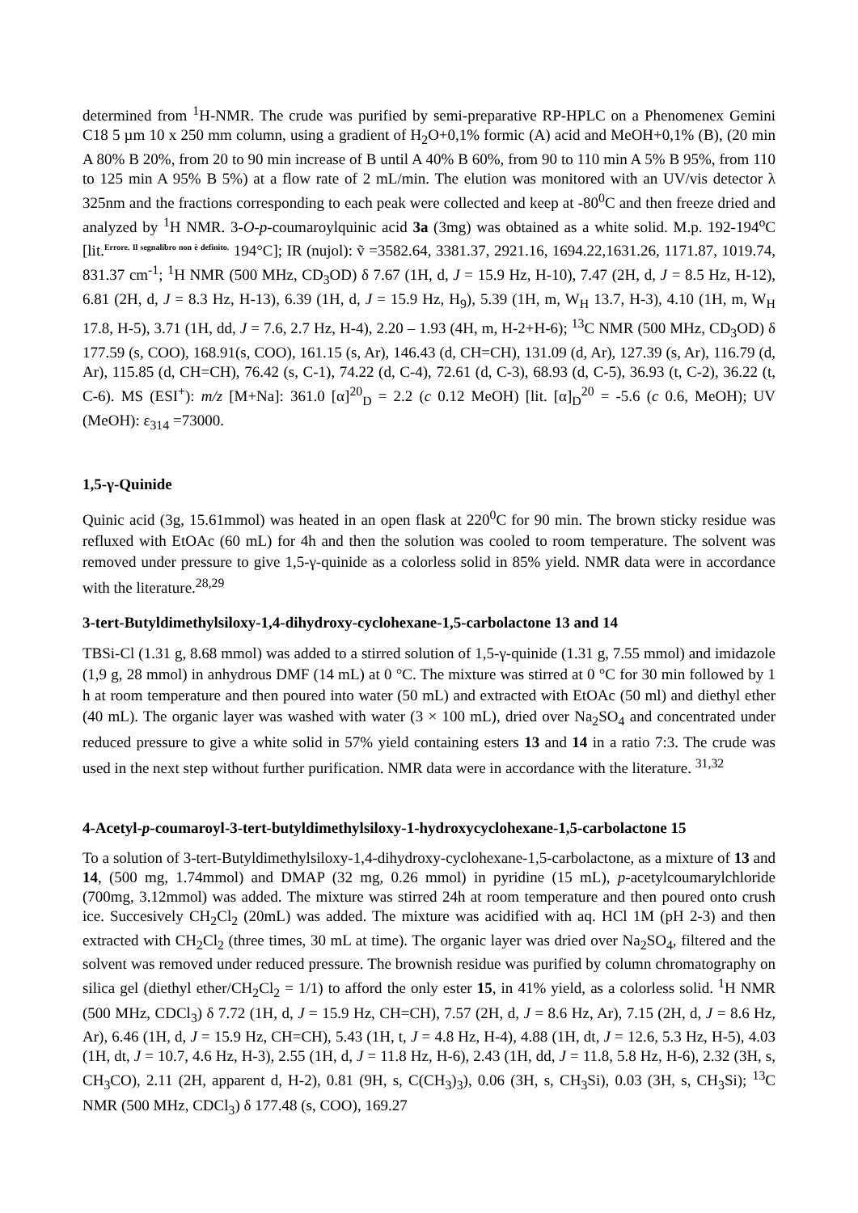determined from <sup>1</sup>H-NMR. The crude was purified by semi-preparative RP-HPLC on a Phenomenex Gemini C18 5 µm 10 x 250 mm column, using a gradient of H<sub>2</sub>O+0,1% formic (A) acid and MeOH+0,1% (B), (20 min A 80% B 20%, from 20 to 90 min increase of B until A 40% B 60%, from 90 to 110 min A 5% B 95%, from 110 to 125 min A 95% B 5%) at a flow rate of 2 mL/min. The elution was monitored with an UV/vis detector λ 325nm and the fractions corresponding to each peak were collected and keep at -80<sup>0</sup>C and then freeze dried and analyzed by <sup>1</sup>H NMR. 3-O-p-coumaroylquinic acid 3a (3mg) was obtained as a white solid. M.p. 192-194<sup>o</sup>C [lit.<sup>Errore. Il segnalibro non è definito.</sup> 194°C]; IR (nujol): ṽ =3582.64, 3381.37, 2921.16, 1694.22,1631.26, 1171.87, 1019.74, 831.37 cm<sup>-1</sup>; <sup>1</sup>H NMR (500 MHz, CD<sub>3</sub>OD) δ 7.67 (1H, d, J = 15.9 Hz, H-10), 7.47 (2H, d, J = 8.5 Hz, H-12), 6.81 (2H, d, J = 8.3 Hz, H-13), 6.39 (1H, d, J = 15.9 Hz, H<sub>9</sub>), 5.39 (1H, m, W<sub>H</sub> 13.7, H-3), 4.10 (1H, m, W<sub>H</sub> 17.8, H-5), 3.71 (1H, dd, J = 7.6, 2.7 Hz, H-4), 2.20 – 1.93 (4H, m, H-2+H-6); <sup>13</sup>C NMR (500 MHz, CD<sub>3</sub>OD) δ 177.59 (s, COO), 168.91(s, COO), 161.15 (s, Ar), 146.43 (d, CH=CH), 131.09 (d, Ar), 127.39 (s, Ar), 116.79 (d, Ar), 115.85 (d, CH=CH), 76.42 (s, C-1), 74.22 (d, C-4), 72.61 (d, C-3), 68.93 (d, C-5), 36.93 (t, C-2), 36.22 (t, C-6). MS (ESI<sup>+</sup>): m/z [M+Na]: 361.0 [α]<sup>20</sup><sub>D</sub> = 2.2 (c 0.12 MeOH) [lit. [α]<sub>D</sub><sup>20</sup> = -5.6 (c 0.6, MeOH); UV (MeOH): ε<sub>314</sub> =73000.
1,5-γ-Quinide
Quinic acid (3g, 15.61mmol) was heated in an open flask at 220<sup>0</sup>C for 90 min. The brown sticky residue was refluxed with EtOAc (60 mL) for 4h and then the solution was cooled to room temperature. The solvent was removed under pressure to give 1,5-γ-quinide as a colorless solid in 85% yield. NMR data were in accordance with the literature.<sup>28,29</sup>
3-tert-Butyldimethylsiloxy-1,4-dihydroxy-cyclohexane-1,5-carbolactone 13 and 14
TBSi-Cl (1.31 g, 8.68 mmol) was added to a stirred solution of 1,5-γ-quinide (1.31 g, 7.55 mmol) and imidazole (1,9 g, 28 mmol) in anhydrous DMF (14 mL) at 0 °C. The mixture was stirred at 0 °C for 30 min followed by 1 h at room temperature and then poured into water (50 mL) and extracted with EtOAc (50 ml) and diethyl ether (40 mL). The organic layer was washed with water (3 × 100 mL), dried over Na<sub>2</sub>SO<sub>4</sub> and concentrated under reduced pressure to give a white solid in 57% yield containing esters 13 and 14 in a ratio 7:3. The crude was used in the next step without further purification. NMR data were in accordance with the literature. <sup>31,32</sup>
4-Acetyl-p-coumaroyl-3-tert-butyldimethylsiloxy-1-hydroxycyclohexane-1,5-carbolactone 15
To a solution of 3-tert-Butyldimethylsiloxy-1,4-dihydroxy-cyclohexane-1,5-carbolactone, as a mixture of 13 and 14, (500 mg, 1.74mmol) and DMAP (32 mg, 0.26 mmol) in pyridine (15 mL), p-acetylcoumarylchloride (700mg, 3.12mmol) was added. The mixture was stirred 24h at room temperature and then poured onto crush ice. Succesively CH<sub>2</sub>Cl<sub>2</sub> (20mL) was added. The mixture was acidified with aq. HCl 1M (pH 2-3) and then extracted with CH<sub>2</sub>Cl<sub>2</sub> (three times, 30 mL at time). The organic layer was dried over Na<sub>2</sub>SO<sub>4</sub>, filtered and the solvent was removed under reduced pressure. The brownish residue was purified by column chromatography on silica gel (diethyl ether/CH<sub>2</sub>Cl<sub>2</sub> = 1/1) to afford the only ester 15, in 41% yield, as a colorless solid. <sup>1</sup>H NMR (500 MHz, CDCl<sub>3</sub>) δ 7.72 (1H, d, J = 15.9 Hz, CH=CH), 7.57 (2H, d, J = 8.6 Hz, Ar), 7.15 (2H, d, J = 8.6 Hz, Ar), 6.46 (1H, d, J = 15.9 Hz, CH=CH), 5.43 (1H, t, J = 4.8 Hz, H-4), 4.88 (1H, dt, J = 12.6, 5.3 Hz, H-5), 4.03 (1H, dt, J = 10.7, 4.6 Hz, H-3), 2.55 (1H, d, J = 11.8 Hz, H-6), 2.43 (1H, dd, J = 11.8, 5.8 Hz, H-6), 2.32 (3H, s, CH<sub>3</sub>CO), 2.11 (2H, apparent d, H-2), 0.81 (9H, s, C(CH<sub>3</sub>)<sub>3</sub>), 0.06 (3H, s, CH<sub>3</sub>Si), 0.03 (3H, s, CH<sub>3</sub>Si); <sup>13</sup>C NMR (500 MHz, CDCl<sub>3</sub>) δ 177.48 (s, COO), 169.27